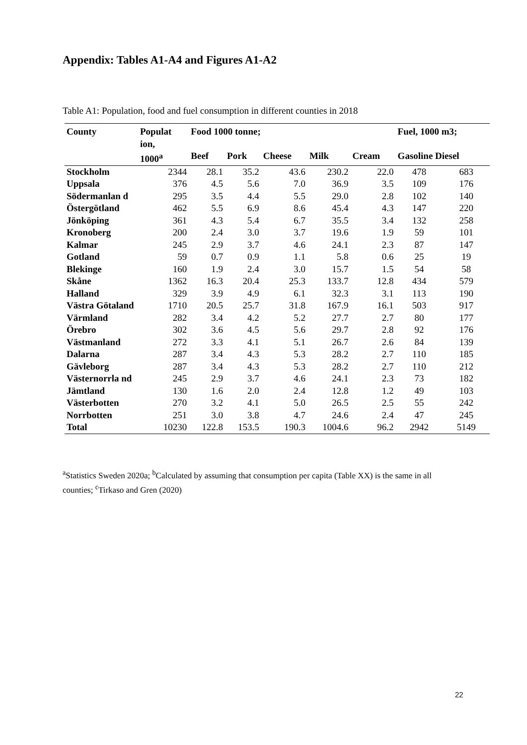Appendix: Tables A1-A4 and Figures A1-A2
Table A1: Population, food and fuel consumption in different counties in 2018
| County | Populat ion, | Food 1000 tonne; | | | | | Fuel, 1000 m3; | |
| --- | --- | --- | --- | --- | --- | --- | --- | --- |
| | 1000<sup>a</sup> | Beef | Pork | Cheese | Milk | Cream | Gasoline Diesel | |
| Stockholm | 2344 | 28.1 | 35.2 | 43.6 | 230.2 | 22.0 | 478 | 683 |
| Uppsala | 376 | 4.5 | 5.6 | 7.0 | 36.9 | 3.5 | 109 | 176 |
| Södermanlan d | 295 | 3.5 | 4.4 | 5.5 | 29.0 | 2.8 | 102 | 140 |
| Östergötland | 462 | 5.5 | 6.9 | 8.6 | 45.4 | 4.3 | 147 | 220 |
| Jönköping | 361 | 4.3 | 5.4 | 6.7 | 35.5 | 3.4 | 132 | 258 |
| Kronoberg | 200 | 2.4 | 3.0 | 3.7 | 19.6 | 1.9 | 59 | 101 |
| Kalmar | 245 | 2.9 | 3.7 | 4.6 | 24.1 | 2.3 | 87 | 147 |
| Gotland | 59 | 0.7 | 0.9 | 1.1 | 5.8 | 0.6 | 25 | 19 |
| Blekinge | 160 | 1.9 | 2.4 | 3.0 | 15.7 | 1.5 | 54 | 58 |
| Skåne | 1362 | 16.3 | 20.4 | 25.3 | 133.7 | 12.8 | 434 | 579 |
| Halland | 329 | 3.9 | 4.9 | 6.1 | 32.3 | 3.1 | 113 | 190 |
| Västra Götaland | 1710 | 20.5 | 25.7 | 31.8 | 167.9 | 16.1 | 503 | 917 |
| Värmland | 282 | 3.4 | 4.2 | 5.2 | 27.7 | 2.7 | 80 | 177 |
| Örebro | 302 | 3.6 | 4.5 | 5.6 | 29.7 | 2.8 | 92 | 176 |
| Västmanland | 272 | 3.3 | 4.1 | 5.1 | 26.7 | 2.6 | 84 | 139 |
| Dalarna | 287 | 3.4 | 4.3 | 5.3 | 28.2 | 2.7 | 110 | 185 |
| Gävleborg | 287 | 3.4 | 4.3 | 5.3 | 28.2 | 2.7 | 110 | 212 |
| Västernorrla nd | 245 | 2.9 | 3.7 | 4.6 | 24.1 | 2.3 | 73 | 182 |
| Jämtland | 130 | 1.6 | 2.0 | 2.4 | 12.8 | 1.2 | 49 | 103 |
| Västerbotten | 270 | 3.2 | 4.1 | 5.0 | 26.5 | 2.5 | 55 | 242 |
| Norrbotten | 251 | 3.0 | 3.8 | 4.7 | 24.6 | 2.4 | 47 | 245 |
| Total | 10230 | 122.8 | 153.5 | 190.3 | 1004.6 | 96.2 | 2942 | 5149 |
<sup>a</sup> Statistics Sweden 2020a; <sup>b</sup>Calculated by assuming that consumption per capita (Table XX) is the same in all counties; <sup>c</sup>Tirkaso and Gren (2020)
22